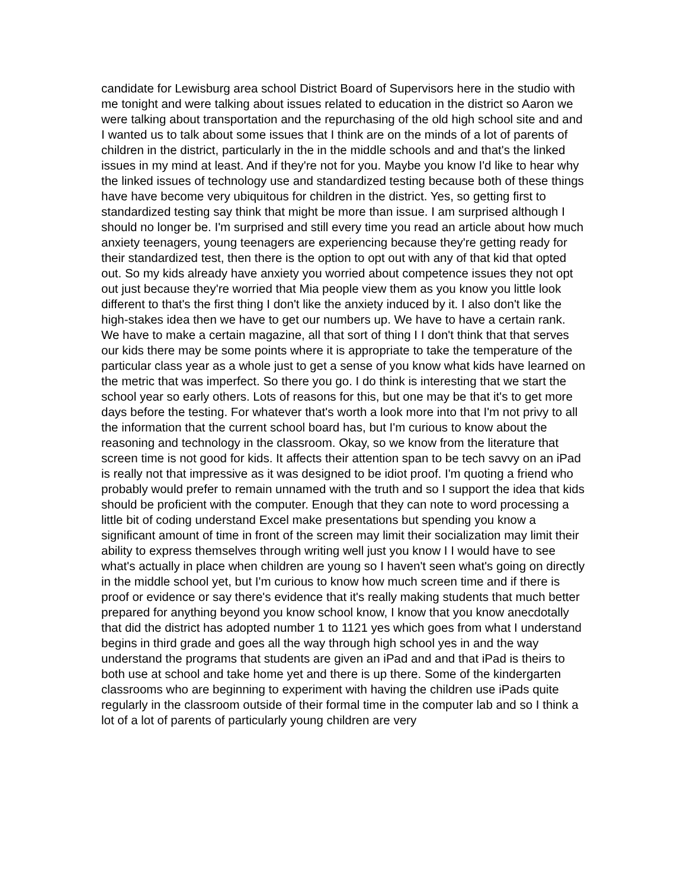candidate for Lewisburg area school District Board of Supervisors here in the studio with me tonight and were talking about issues related to education in the district so Aaron we were talking about transportation and the repurchasing of the old high school site and and I wanted us to talk about some issues that I think are on the minds of a lot of parents of children in the district, particularly in the in the middle schools and and that's the linked issues in my mind at least. And if they're not for you. Maybe you know I'd like to hear why the linked issues of technology use and standardized testing because both of these things have have become very ubiquitous for children in the district. Yes, so getting first to standardized testing say think that might be more than issue. I am surprised although I should no longer be. I'm surprised and still every time you read an article about how much anxiety teenagers, young teenagers are experiencing because they're getting ready for their standardized test, then there is the option to opt out with any of that kid that opted out. So my kids already have anxiety you worried about competence issues they not opt out just because they're worried that Mia people view them as you know you little look different to that's the first thing I don't like the anxiety induced by it. I also don't like the high-stakes idea then we have to get our numbers up. We have to have a certain rank. We have to make a certain magazine, all that sort of thing I I don't think that that serves our kids there may be some points where it is appropriate to take the temperature of the particular class year as a whole just to get a sense of you know what kids have learned on the metric that was imperfect. So there you go. I do think is interesting that we start the school year so early others. Lots of reasons for this, but one may be that it's to get more days before the testing. For whatever that's worth a look more into that I'm not privy to all the information that the current school board has, but I'm curious to know about the reasoning and technology in the classroom. Okay, so we know from the literature that screen time is not good for kids. It affects their attention span to be tech savvy on an iPad is really not that impressive as it was designed to be idiot proof. I'm quoting a friend who probably would prefer to remain unnamed with the truth and so I support the idea that kids should be proficient with the computer. Enough that they can note to word processing a little bit of coding understand Excel make presentations but spending you know a significant amount of time in front of the screen may limit their socialization may limit their ability to express themselves through writing well just you know I I would have to see what's actually in place when children are young so I haven't seen what's going on directly in the middle school yet, but I'm curious to know how much screen time and if there is proof or evidence or say there's evidence that it's really making students that much better prepared for anything beyond you know school know, I know that you know anecdotally that did the district has adopted number 1 to 1121 yes which goes from what I understand begins in third grade and goes all the way through high school yes in and the way understand the programs that students are given an iPad and and that iPad is theirs to both use at school and take home yet and there is up there. Some of the kindergarten classrooms who are beginning to experiment with having the children use iPads quite regularly in the classroom outside of their formal time in the computer lab and so I think a lot of a lot of parents of particularly young children are very